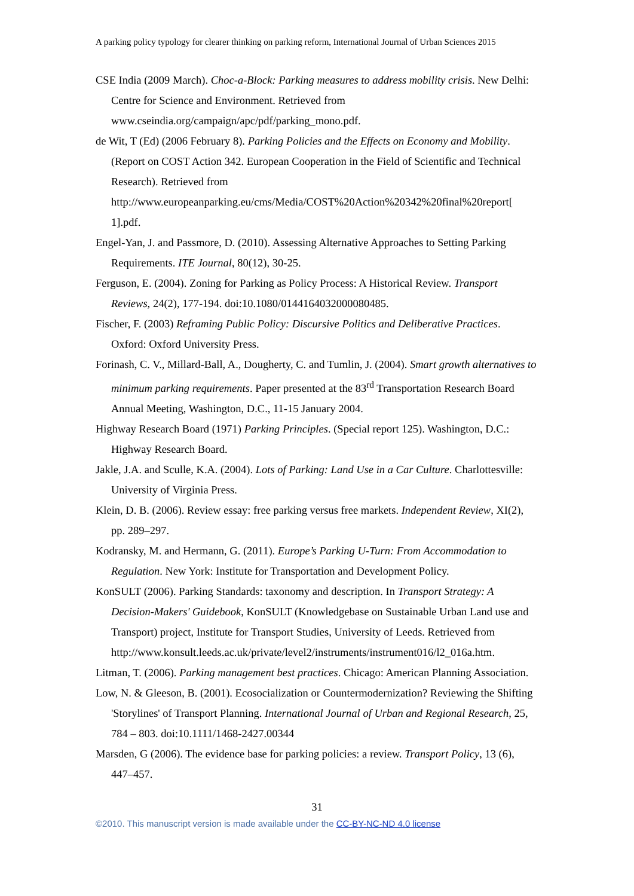A parking policy typology for clearer thinking on parking reform, International Journal of Urban Sciences 2015
CSE India (2009 March). Choc-a-Block: Parking measures to address mobility crisis. New Delhi: Centre for Science and Environment. Retrieved from www.cseindia.org/campaign/apc/pdf/parking_mono.pdf.
de Wit, T (Ed) (2006 February 8). Parking Policies and the Effects on Economy and Mobility. (Report on COST Action 342. European Cooperation in the Field of Scientific and Technical Research). Retrieved from http://www.europeanparking.eu/cms/Media/COST%20Action%20342%20final%20report[ 1].pdf.
Engel-Yan, J. and Passmore, D. (2010). Assessing Alternative Approaches to Setting Parking Requirements. ITE Journal, 80(12), 30-25.
Ferguson, E. (2004). Zoning for Parking as Policy Process: A Historical Review. Transport Reviews, 24(2), 177-194. doi:10.1080/0144164032000080485.
Fischer, F. (2003) Reframing Public Policy: Discursive Politics and Deliberative Practices. Oxford: Oxford University Press.
Forinash, C. V., Millard-Ball, A., Dougherty, C. and Tumlin, J. (2004). Smart growth alternatives to minimum parking requirements. Paper presented at the 83<sup>rd</sup> Transportation Research Board Annual Meeting, Washington, D.C., 11-15 January 2004.
Highway Research Board (1971) Parking Principles. (Special report 125). Washington, D.C.: Highway Research Board.
Jakle, J.A. and Sculle, K.A. (2004). Lots of Parking: Land Use in a Car Culture. Charlottesville: University of Virginia Press.
Klein, D. B. (2006). Review essay: free parking versus free markets. Independent Review, XI(2), pp. 289–297.
Kodransky, M. and Hermann, G. (2011). Europe’s Parking U-Turn: From Accommodation to Regulation. New York: Institute for Transportation and Development Policy.
KonSULT (2006). Parking Standards: taxonomy and description. In Transport Strategy: A Decision-Makers' Guidebook, KonSULT (Knowledgebase on Sustainable Urban Land use and Transport) project, Institute for Transport Studies, University of Leeds. Retrieved from http://www.konsult.leeds.ac.uk/private/level2/instruments/instrument016/l2_016a.htm.
Litman, T. (2006). Parking management best practices. Chicago: American Planning Association.
Low, N. & Gleeson, B. (2001). Ecosocialization or Countermodernization? Reviewing the Shifting 'Storylines' of Transport Planning. International Journal of Urban and Regional Research, 25, 784 – 803. doi:10.1111/1468-2427.00344
Marsden, G (2006). The evidence base for parking policies: a review. Transport Policy, 13 (6), 447–457.
31
©2010. This manuscript version is made available under the CC-BY-NC-ND 4.0 license